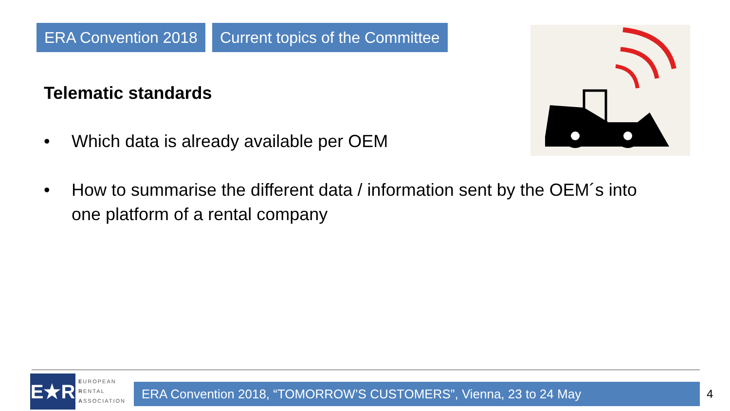ERA Convention 2018 Current topics of the Committee
Telematic standards
• Which data is already available per OEM
• How to summarise the different data / information sent by the OEM´s into one platform of a rental company
E★R
EUROPEAN
RENTAL
ASSOCIATION
ERA Convention 2018, “TOMORROW’S CUSTOMERS”, Vienna, 23 to 24 May 4